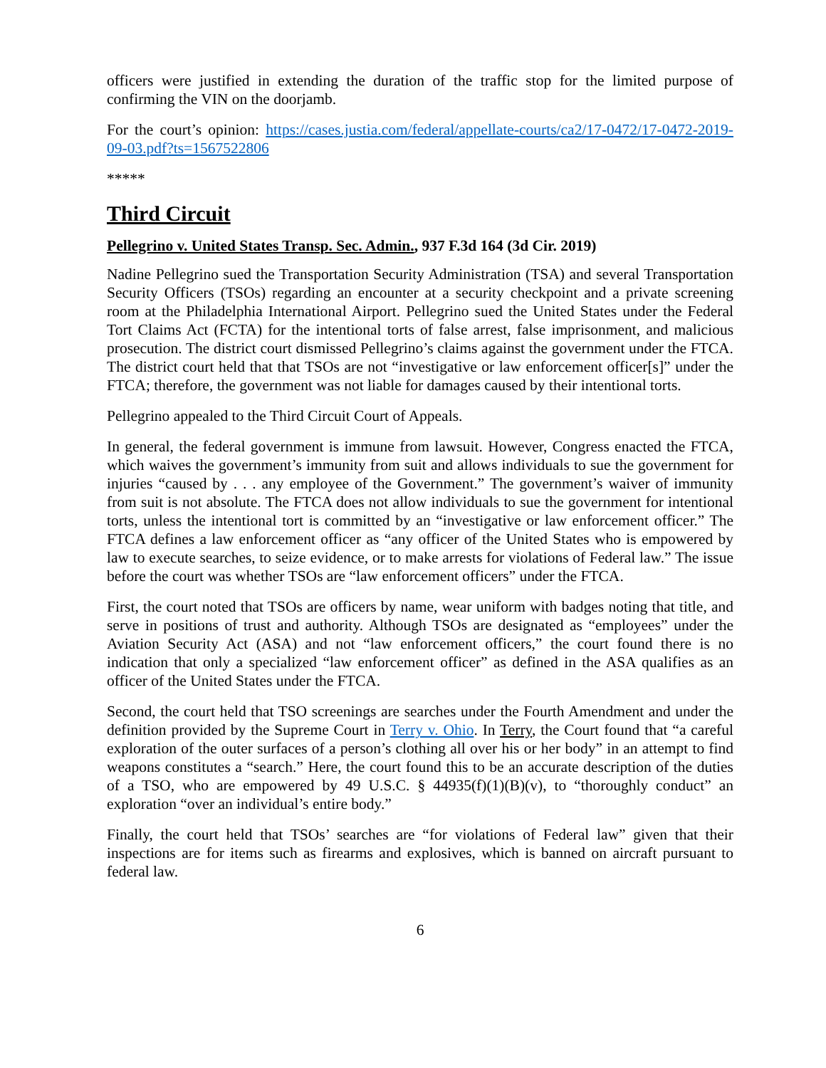officers were justified in extending the duration of the traffic stop for the limited purpose of confirming the VIN on the doorjamb.
For the court’s opinion: https://cases.justia.com/federal/appellate-courts/ca2/17-0472/17-0472-2019-09-03.pdf?ts=1567522806
*****
Third Circuit
Pellegrino v. United States Transp. Sec. Admin., 937 F.3d 164 (3d Cir. 2019)
Nadine Pellegrino sued the Transportation Security Administration (TSA) and several Transportation Security Officers (TSOs) regarding an encounter at a security checkpoint and a private screening room at the Philadelphia International Airport. Pellegrino sued the United States under the Federal Tort Claims Act (FCTA) for the intentional torts of false arrest, false imprisonment, and malicious prosecution. The district court dismissed Pellegrino’s claims against the government under the FTCA. The district court held that that TSOs are not “investigative or law enforcement officer[s]” under the FTCA; therefore, the government was not liable for damages caused by their intentional torts.
Pellegrino appealed to the Third Circuit Court of Appeals.
In general, the federal government is immune from lawsuit. However, Congress enacted the FTCA, which waives the government’s immunity from suit and allows individuals to sue the government for injuries “caused by . . . any employee of the Government.” The government’s waiver of immunity from suit is not absolute. The FTCA does not allow individuals to sue the government for intentional torts, unless the intentional tort is committed by an “investigative or law enforcement officer.” The FTCA defines a law enforcement officer as “any officer of the United States who is empowered by law to execute searches, to seize evidence, or to make arrests for violations of Federal law.” The issue before the court was whether TSOs are “law enforcement officers” under the FTCA.
First, the court noted that TSOs are officers by name, wear uniform with badges noting that title, and serve in positions of trust and authority. Although TSOs are designated as “employees” under the Aviation Security Act (ASA) and not “law enforcement officers,” the court found there is no indication that only a specialized “law enforcement officer” as defined in the ASA qualifies as an officer of the United States under the FTCA.
Second, the court held that TSO screenings are searches under the Fourth Amendment and under the definition provided by the Supreme Court in Terry v. Ohio. In Terry, the Court found that “a careful exploration of the outer surfaces of a person’s clothing all over his or her body” in an attempt to find weapons constitutes a “search.” Here, the court found this to be an accurate description of the duties of a TSO, who are empowered by 49 U.S.C. § 44935(f)(1)(B)(v), to “thoroughly conduct” an exploration “over an individual’s entire body.”
Finally, the court held that TSOs’ searches are “for violations of Federal law” given that their inspections are for items such as firearms and explosives, which is banned on aircraft pursuant to federal law.
6